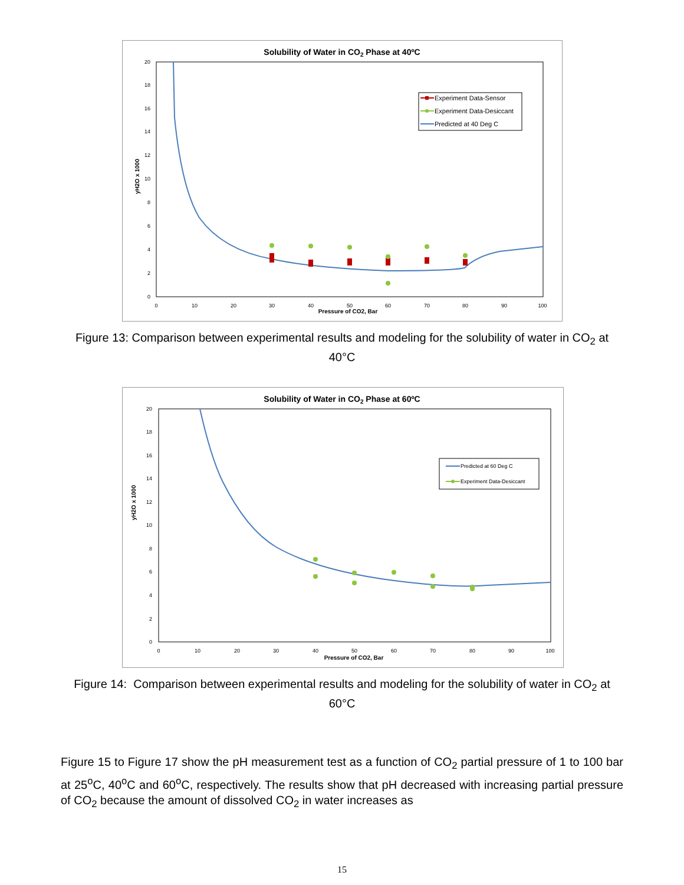Solubility of Water in CO2 Phase at 40ºC
0
2
4
6
8
10
12
14
16
18
20
0
10
20
30
40
50
60
70
80
90
100
Pressure of CO2, Bar
yH2O x 1000
Experiment Data-Sensor
Experiment Data-Desiccant
Predicted at 40 Deg C
Figure 13: Comparison between experimental results and modeling for the solubility of water in CO<sub>2</sub> at 40°C
Solubility of Water in CO2 Phase at 60ºC
0
2
4
6
8
10
12
14
16
18
20
0
10
20
30
40
50
60
70
80
90
100
Pressure of CO2, Bar
yH2O x 1000
Predicted at 60 Deg C
Experiment Data-Desiccant
Figure 14: Comparison between experimental results and modeling for the solubility of water in CO<sub>2</sub> at 60°C
Figure 15 to Figure 17 show the pH measurement test as a function of CO<sub>2</sub> partial pressure of 1 to 100 bar at 25<sup>o</sup>C, 40<sup>o</sup>C and 60<sup>o</sup>C, respectively. The results show that pH decreased with increasing partial pressure of CO<sub>2</sub> because the amount of dissolved CO<sub>2</sub> in water increases as
15